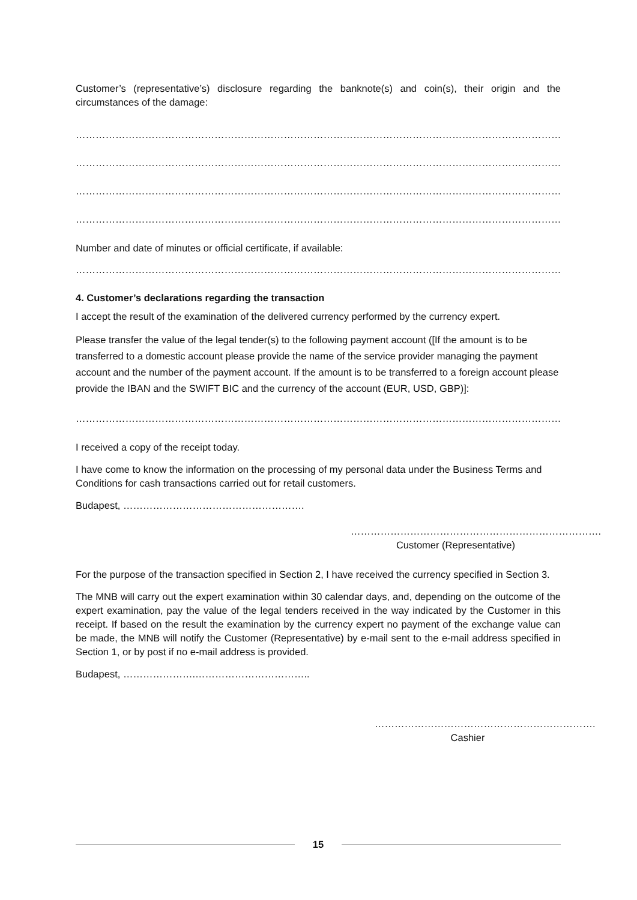Customer’s (representative’s) disclosure regarding the banknote(s) and coin(s), their origin and the circumstances of the damage:
……………………………………………………………………………………………………………………………………………………………………………
……………………………………………………………………………………………………………………………………………………………………………
……………………………………………………………………………………………………………………………………………………………………………
……………………………………………………………………………………………………………………………………………………………………………
Number and date of minutes or official certificate, if available:
…………………………………………………………………………………………………………………………………………………………………………….
4. Customer’s declarations regarding the transaction
I accept the result of the examination of the delivered currency performed by the currency expert.
Please transfer the value of the legal tender(s) to the following payment account ([If the amount is to be transferred to a domestic account please provide the name of the service provider managing the payment account and the number of the payment account. If the amount is to be transferred to a foreign account please provide the IBAN and the SWIFT BIC and the currency of the account (EUR, USD, GBP)]:
…………………………………………………………………………………………………………………………………………………………………………….
I received a copy of the receipt today.
I have come to know the information on the processing of my personal data under the Business Terms and Conditions for cash transactions carried out for retail customers.
Budapest, ……………………………………………….
………………………………………………………………….
Customer (Representative)
For the purpose of the transaction specified in Section 2, I have received the currency specified in Section 3.
The MNB will carry out the expert examination within 30 calendar days, and, depending on the outcome of the expert examination, pay the value of the legal tenders received in the way indicated by the Customer in this receipt. If based on the result the examination by the currency expert no payment of the exchange value can be made, the MNB will notify the Customer (Representative) by e-mail sent to the e-mail address specified in Section 1, or by post if no e-mail address is provided.
Budapest, ………………….……………………………..
………………………………………………………….
Cashier
15